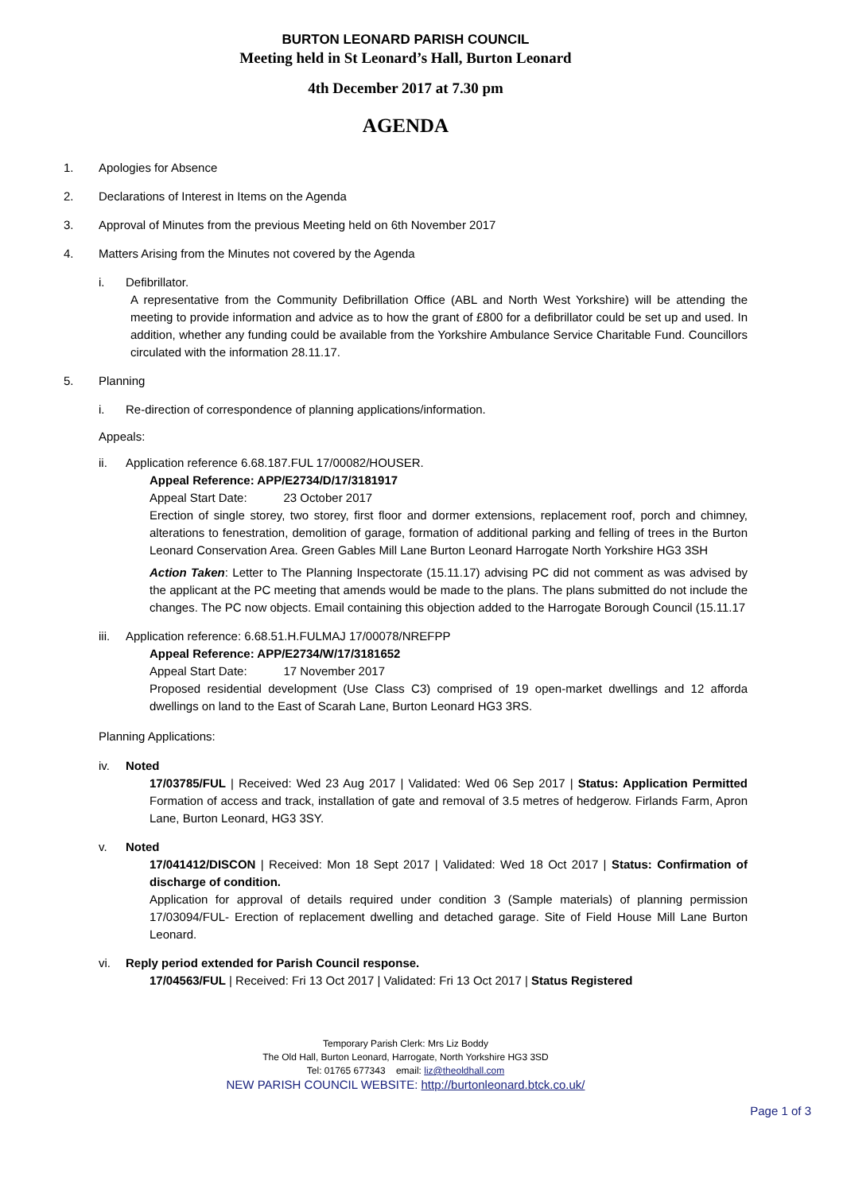BURTON LEONARD PARISH COUNCIL
Meeting held in St Leonard’s Hall, Burton Leonard
4th December 2017 at 7.30 pm
AGENDA
1. Apologies for Absence
2. Declarations of Interest in Items on the Agenda
3. Approval of Minutes from the previous Meeting held on 6th November 2017
4. Matters Arising from the Minutes not covered by the Agenda
i. Defibrillator.
A representative from the Community Defibrillation Office (ABL and North West Yorkshire) will be attending the meeting to provide information and advice as to how the grant of £800 for a defibrillator could be set up and used. In addition, whether any funding could be available from the Yorkshire Ambulance Service Charitable Fund. Councillors circulated with the information 28.11.17.
5. Planning
i. Re-direction of correspondence of planning applications/information.
Appeals:
ii. Application reference 6.68.187.FUL 17/00082/HOUSER.
Appeal Reference: APP/E2734/D/17/3181917
Appeal Start Date: 23 October 2017
Erection of single storey, two storey, first floor and dormer extensions, replacement roof, porch and chimney, alterations to fenestration, demolition of garage, formation of additional parking and felling of trees in the Burton Leonard Conservation Area. Green Gables Mill Lane Burton Leonard Harrogate North Yorkshire HG3 3SH
Action Taken: Letter to The Planning Inspectorate (15.11.17) advising PC did not comment as was advised by the applicant at the PC meeting that amends would be made to the plans. The plans submitted do not include the changes. The PC now objects. Email containing this objection added to the Harrogate Borough Council (15.11.17
iii. Application reference: 6.68.51.H.FULMAJ 17/00078/NREFPP
Appeal Reference: APP/E2734/W/17/3181652
Appeal Start Date: 17 November 2017
Proposed residential development (Use Class C3) comprised of 19 open-market dwellings and 12 afforda dwellings on land to the East of Scarah Lane, Burton Leonard HG3 3RS.
Planning Applications:
iv. Noted
17/03785/FUL | Received: Wed 23 Aug 2017 | Validated: Wed 06 Sep 2017 | Status: Application Permitted Formation of access and track, installation of gate and removal of 3.5 metres of hedgerow. Firlands Farm, Apron Lane, Burton Leonard, HG3 3SY.
v. Noted
17/041412/DISCON | Received: Mon 18 Sept 2017 | Validated: Wed 18 Oct 2017 | Status: Confirmation of discharge of condition.
Application for approval of details required under condition 3 (Sample materials) of planning permission 17/03094/FUL- Erection of replacement dwelling and detached garage. Site of Field House Mill Lane Burton Leonard.
vi. Reply period extended for Parish Council response.
17/04563/FUL | Received: Fri 13 Oct 2017 | Validated: Fri 13 Oct 2017 | Status Registered
Temporary Parish Clerk: Mrs Liz Boddy
The Old Hall, Burton Leonard, Harrogate, North Yorkshire HG3 3SD
Tel: 01765 677343 email: liz@theoldhall.com
NEW PARISH COUNCIL WEBSITE: http://burtonleonard.btck.co.uk/
Page 1 of 3